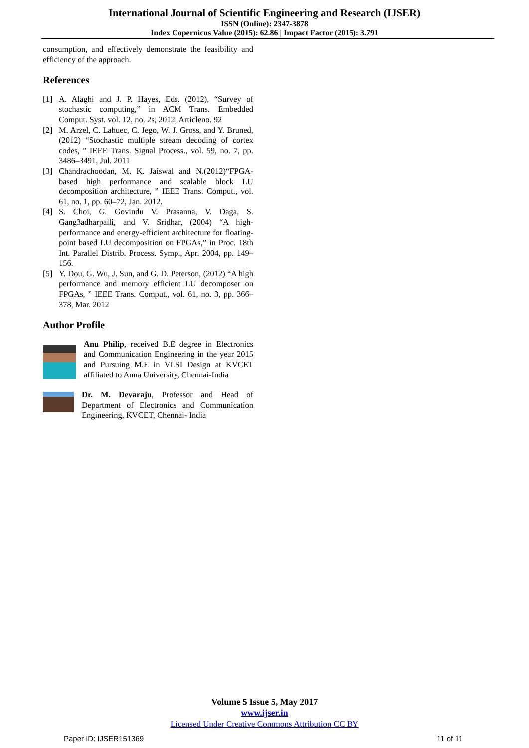International Journal of Scientific Engineering and Research (IJSER)
ISSN (Online): 2347-3878
Index Copernicus Value (2015): 62.86 | Impact Factor (2015): 3.791
consumption, and effectively demonstrate the feasibility and efficiency of the approach.
References
[1] A. Alaghi and J. P. Hayes, Eds. (2012), “Survey of stochastic computing,” in ACM Trans. Embedded Comput. Syst. vol. 12, no. 2s, 2012, Articleno. 92
[2] M. Arzel, C. Lahuec, C. Jego, W. J. Gross, and Y. Bruned, (2012) “Stochastic multiple stream decoding of cortex codes, ” IEEE Trans. Signal Process., vol. 59, no. 7, pp. 3486–3491, Jul. 2011
[3] Chandrachoodan, M. K. Jaiswal and N.(2012)“FPGA-based high performance and scalable block LU decomposition architecture, ” IEEE Trans. Comput., vol. 61, no. 1, pp. 60–72, Jan. 2012.
[4] S. Choi, G. Govindu V. Prasanna, V. Daga, S. Gang3adharpalli, and V. Sridhar, (2004) “A high-performance and energy-efficient architecture for floating-point based LU decomposition on FPGAs,” in Proc. 18th Int. Parallel Distrib. Process. Symp., Apr. 2004, pp. 149–156.
[5] Y. Dou, G. Wu, J. Sun, and G. D. Peterson, (2012) “A high performance and memory efficient LU decomposer on FPGAs, ” IEEE Trans. Comput., vol. 61, no. 3, pp. 366–378, Mar. 2012
Author Profile
Anu Philip, received B.E degree in Electronics and Communication Engineering in the year 2015 and Pursuing M.E in VLSI Design at KVCET affiliated to Anna University, Chennai-India
Dr. M. Devaraju, Professor and Head of Department of Electronics and Communication Engineering, KVCET, Chennai- India
Volume 5 Issue 5, May 2017
www.ijser.in
Licensed Under Creative Commons Attribution CC BY
Paper ID: IJSER151369 11 of 11